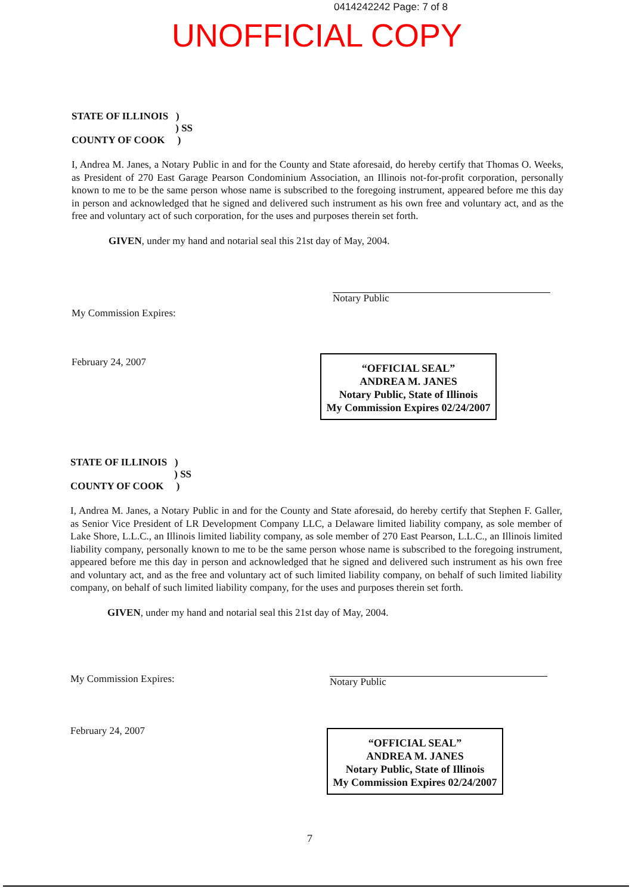0414242242 Page: 7 of 8
UNOFFICIAL COPY
STATE OF ILLINOIS )
) SS
COUNTY OF COOK )
I, Andrea M. Janes, a Notary Public in and for the County and State aforesaid, do hereby certify that Thomas O. Weeks, as President of 270 East Garage Pearson Condominium Association, an Illinois not-for-profit corporation, personally known to me to be the same person whose name is subscribed to the foregoing instrument, appeared before me this day in person and acknowledged that he signed and delivered such instrument as his own free and voluntary act, and as the free and voluntary act of such corporation, for the uses and purposes therein set forth.
GIVEN, under my hand and notarial seal this 21st day of May, 2004.
My Commission Expires:
February 24, 2007
Notary Public
“OFFICIAL SEAL”
ANDREA M. JANES
Notary Public, State of Illinois
My Commission Expires 02/24/2007
STATE OF ILLINOIS )
) SS
COUNTY OF COOK )
I, Andrea M. Janes, a Notary Public in and for the County and State aforesaid, do hereby certify that Stephen F. Galler, as Senior Vice President of LR Development Company LLC, a Delaware limited liability company, as sole member of Lake Shore, L.L.C., an Illinois limited liability company, as sole member of 270 East Pearson, L.L.C., an Illinois limited liability company, personally known to me to be the same person whose name is subscribed to the foregoing instrument, appeared before me this day in person and acknowledged that he signed and delivered such instrument as his own free and voluntary act, and as the free and voluntary act of such limited liability company, on behalf of such limited liability company, on behalf of such limited liability company, for the uses and purposes therein set forth.
GIVEN, under my hand and notarial seal this 21st day of May, 2004.
My Commission Expires:
February 24, 2007
Notary Public
“OFFICIAL SEAL”
ANDREA M. JANES
Notary Public, State of Illinois
My Commission Expires 02/24/2007
7